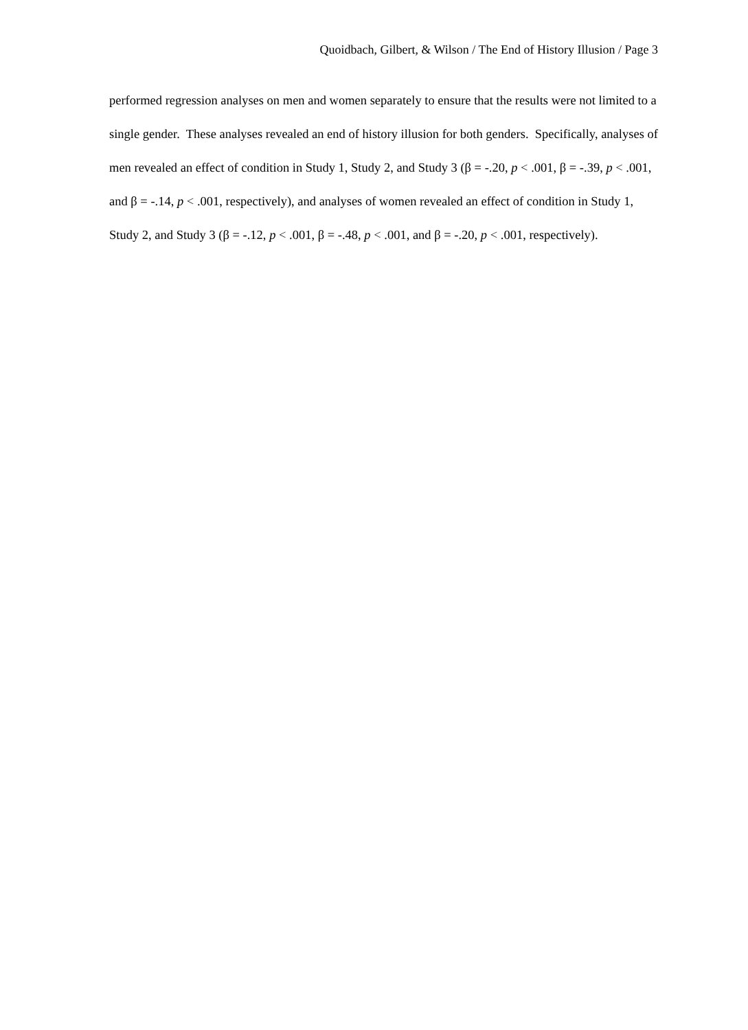Quoidbach, Gilbert, & Wilson / The End of History Illusion / Page 3
performed regression analyses on men and women separately to ensure that the results were not limited to a single gender. These analyses revealed an end of history illusion for both genders. Specifically, analyses of men revealed an effect of condition in Study 1, Study 2, and Study 3 (β = -.20, p < .001, β = -.39, p < .001, and β = -.14, p < .001, respectively), and analyses of women revealed an effect of condition in Study 1, Study 2, and Study 3 (β = -.12, p < .001, β = -.48, p < .001, and β = -.20, p < .001, respectively).